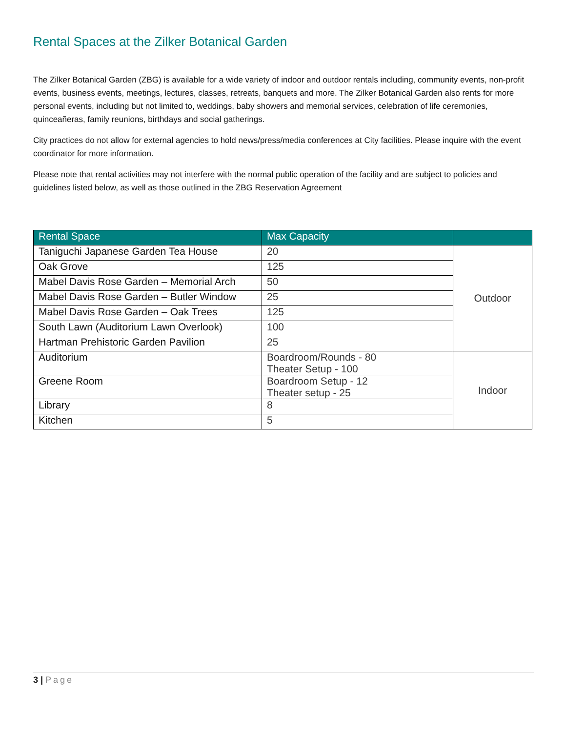Rental Spaces at the Zilker Botanical Garden
The Zilker Botanical Garden (ZBG) is available for a wide variety of indoor and outdoor rentals including, community events, non-profit events, business events, meetings, lectures, classes, retreats, banquets and more. The Zilker Botanical Garden also rents for more personal events, including but not limited to, weddings, baby showers and memorial services, celebration of life ceremonies, quinceañeras, family reunions, birthdays and social gatherings.
City practices do not allow for external agencies to hold news/press/media conferences at City facilities. Please inquire with the event coordinator for more information.
Please note that rental activities may not interfere with the normal public operation of the facility and are subject to policies and guidelines listed below, as well as those outlined in the ZBG Reservation Agreement
| Rental Space | Max Capacity | |
| --- | --- | --- |
| Taniguchi Japanese Garden Tea House | 20 | Outdoor |
| Oak Grove | 125 | |
| Mabel Davis Rose Garden – Memorial Arch | 50 | |
| Mabel Davis Rose Garden – Butler Window | 25 | |
| Mabel Davis Rose Garden – Oak Trees | 125 | |
| South Lawn (Auditorium Lawn Overlook) | 100 | |
| Hartman Prehistoric Garden Pavilion | 25 | |
| Auditorium | Boardroom/Rounds - 80 Theater Setup - 100 | Indoor |
| Greene Room | Boardroom Setup - 12 Theater setup - 25 | |
| Library | 8 | |
| Kitchen | 5 | |
3 | Page